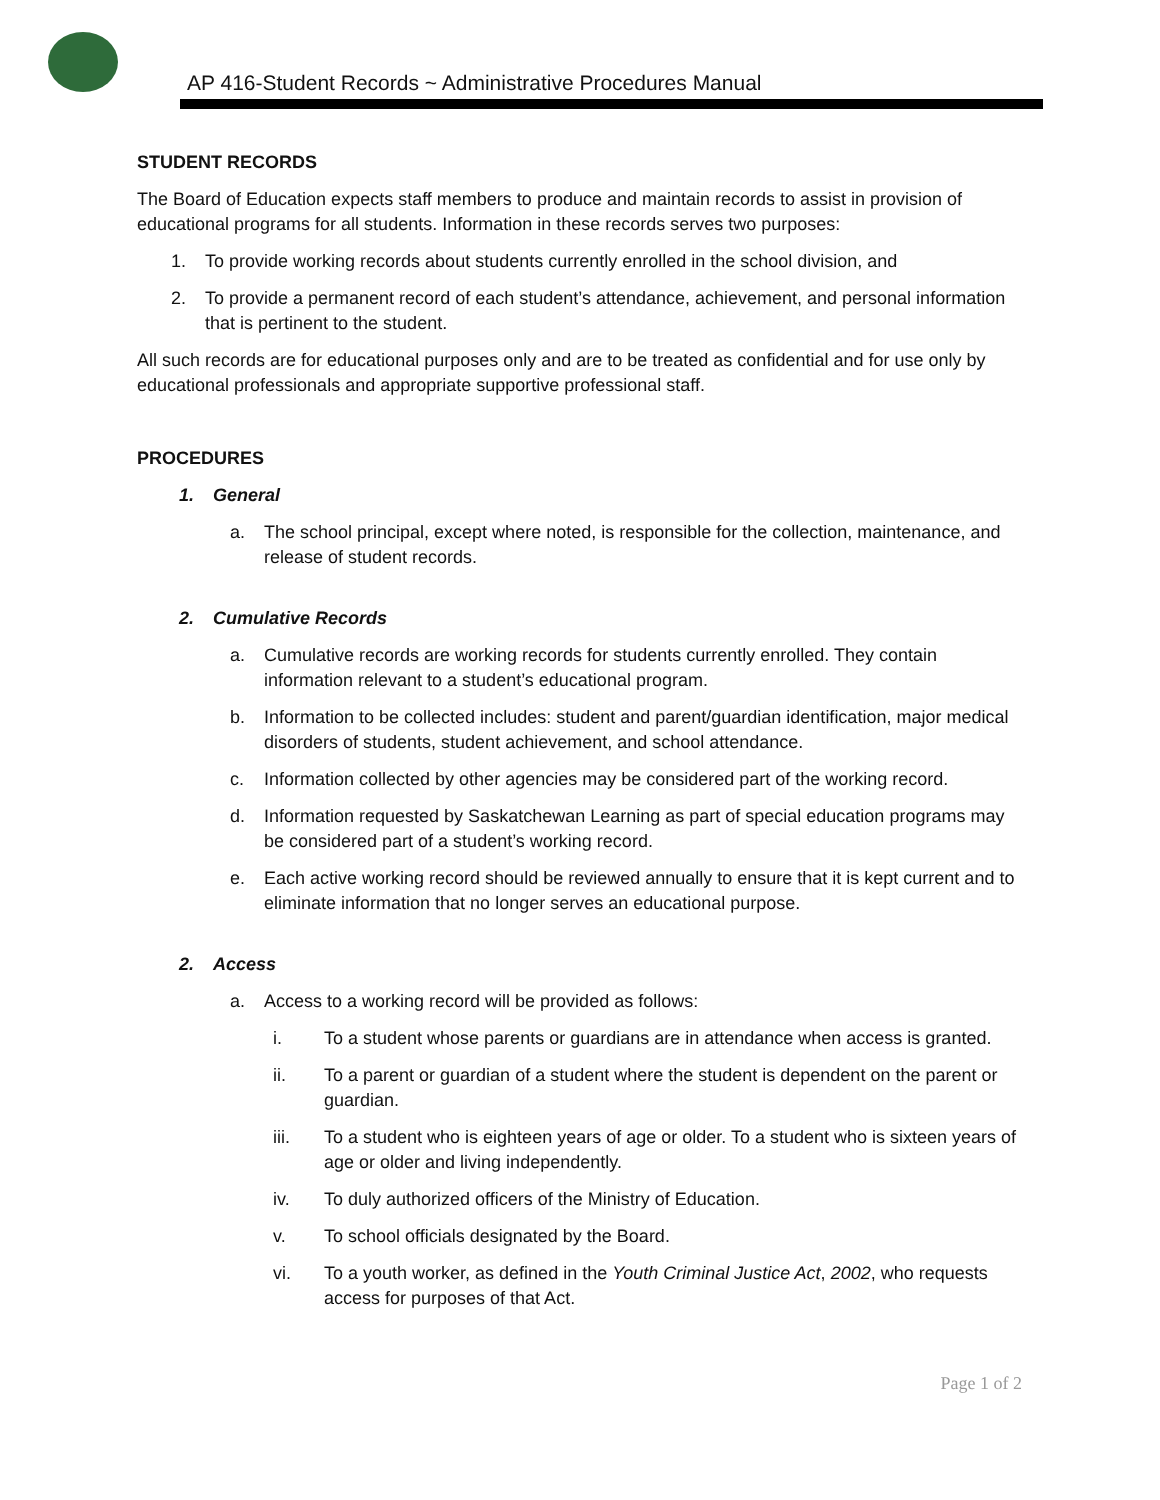AP 416-Student Records ~ Administrative Procedures Manual
STUDENT RECORDS
The Board of Education expects staff members to produce and maintain records to assist in provision of educational programs for all students. Information in these records serves two purposes:
1. To provide working records about students currently enrolled in the school division, and
2. To provide a permanent record of each student’s attendance, achievement, and personal information that is pertinent to the student.
All such records are for educational purposes only and are to be treated as confidential and for use only by educational professionals and appropriate supportive professional staff.
PROCEDURES
1. General
a. The school principal, except where noted, is responsible for the collection, maintenance, and release of student records.
2. Cumulative Records
a. Cumulative records are working records for students currently enrolled. They contain information relevant to a student’s educational program.
b. Information to be collected includes: student and parent/guardian identification, major medical disorders of students, student achievement, and school attendance.
c. Information collected by other agencies may be considered part of the working record.
d. Information requested by Saskatchewan Learning as part of special education programs may be considered part of a student’s working record.
e. Each active working record should be reviewed annually to ensure that it is kept current and to eliminate information that no longer serves an educational purpose.
2. Access
a. Access to a working record will be provided as follows:
i. To a student whose parents or guardians are in attendance when access is granted.
ii. To a parent or guardian of a student where the student is dependent on the parent or guardian.
iii. To a student who is eighteen years of age or older. To a student who is sixteen years of age or older and living independently.
iv. To duly authorized officers of the Ministry of Education.
v. To school officials designated by the Board.
vi. To a youth worker, as defined in the Youth Criminal Justice Act, 2002, who requests access for purposes of that Act.
Page 1 of 2